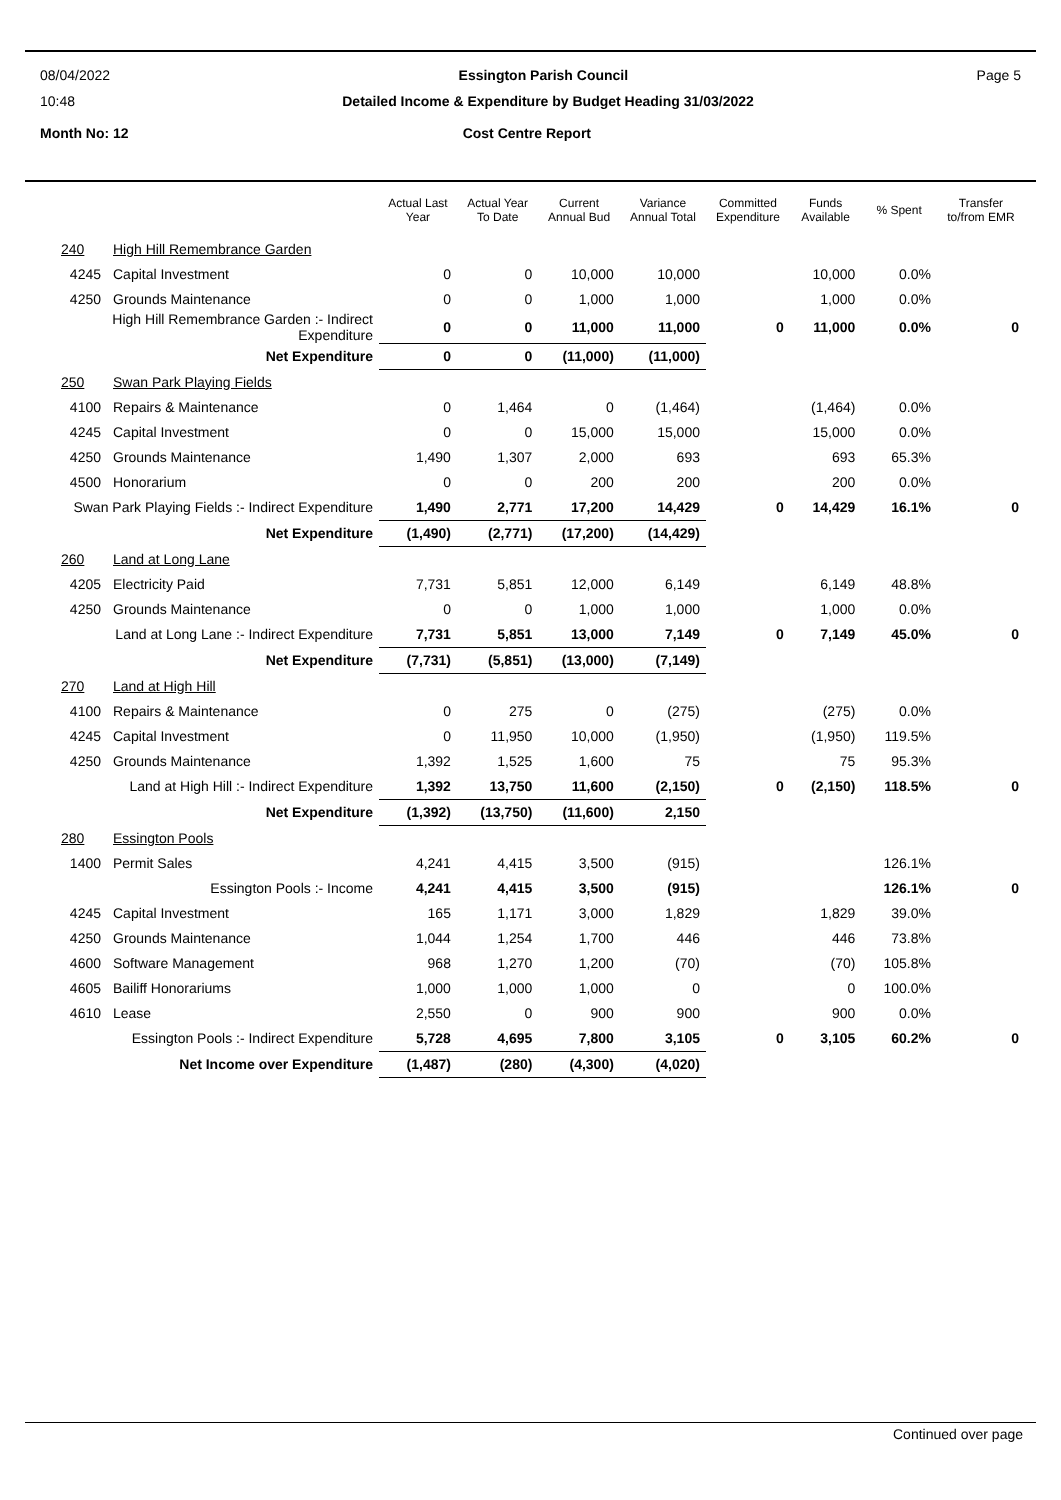08/04/2022 Essington Parish Council Page 5
10:48 Detailed Income & Expenditure by Budget Heading 31/03/2022
Month No: 12 Cost Centre Report
| | | Actual Last Year | Actual Year To Date | Current Annual Bud | Variance Annual Total | Committed Expenditure | Funds Available | % Spent | Transfer to/from EMR |
| --- | --- | --- | --- | --- | --- | --- | --- | --- | --- |
| 240 | High Hill Remembrance Garden | | | | | | | | |
| 4245 | Capital Investment | 0 | 0 | 10,000 | 10,000 | | 10,000 | 0.0% | |
| 4250 | Grounds Maintenance | 0 | 0 | 1,000 | 1,000 | | 1,000 | 0.0% | |
| High Hill Remembrance Garden :- Indirect Expenditure | | 0 | 0 | 11,000 | 11,000 | 0 | 11,000 | 0.0% | 0 |
| Net Expenditure | | 0 | 0 | (11,000) | (11,000) | | | | |
| 250 | Swan Park Playing Fields | | | | | | | | |
| 4100 | Repairs & Maintenance | 0 | 1,464 | 0 | (1,464) | | (1,464) | 0.0% | |
| 4245 | Capital Investment | 0 | 0 | 15,000 | 15,000 | | 15,000 | 0.0% | |
| 4250 | Grounds Maintenance | 1,490 | 1,307 | 2,000 | 693 | | 693 | 65.3% | |
| 4500 | Honorarium | 0 | 0 | 200 | 200 | | 200 | 0.0% | |
| Swan Park Playing Fields :- Indirect Expenditure | | 1,490 | 2,771 | 17,200 | 14,429 | 0 | 14,429 | 16.1% | 0 |
| Net Expenditure | | (1,490) | (2,771) | (17,200) | (14,429) | | | | |
| 260 | Land at Long Lane | | | | | | | | |
| 4205 | Electricity Paid | 7,731 | 5,851 | 12,000 | 6,149 | | 6,149 | 48.8% | |
| 4250 | Grounds Maintenance | 0 | 0 | 1,000 | 1,000 | | 1,000 | 0.0% | |
| Land at Long Lane :- Indirect Expenditure | | 7,731 | 5,851 | 13,000 | 7,149 | 0 | 7,149 | 45.0% | 0 |
| Net Expenditure | | (7,731) | (5,851) | (13,000) | (7,149) | | | | |
| 270 | Land at High Hill | | | | | | | | |
| 4100 | Repairs & Maintenance | 0 | 275 | 0 | (275) | | (275) | 0.0% | |
| 4245 | Capital Investment | 0 | 11,950 | 10,000 | (1,950) | | (1,950) | 119.5% | |
| 4250 | Grounds Maintenance | 1,392 | 1,525 | 1,600 | 75 | | 75 | 95.3% | |
| Land at High Hill :- Indirect Expenditure | | 1,392 | 13,750 | 11,600 | (2,150) | 0 | (2,150) | 118.5% | 0 |
| Net Expenditure | | (1,392) | (13,750) | (11,600) | 2,150 | | | | |
| 280 | Essington Pools | | | | | | | | |
| 1400 | Permit Sales | 4,241 | 4,415 | 3,500 | (915) | | | 126.1% | |
| Essington Pools :- Income | | 4,241 | 4,415 | 3,500 | (915) | | | 126.1% | 0 |
| 4245 | Capital Investment | 165 | 1,171 | 3,000 | 1,829 | | 1,829 | 39.0% | |
| 4250 | Grounds Maintenance | 1,044 | 1,254 | 1,700 | 446 | | 446 | 73.8% | |
| 4600 | Software Management | 968 | 1,270 | 1,200 | (70) | | (70) | 105.8% | |
| 4605 | Bailiff Honorariums | 1,000 | 1,000 | 1,000 | 0 | | 0 | 100.0% | |
| 4610 | Lease | 2,550 | 0 | 900 | 900 | | 900 | 0.0% | |
| Essington Pools :- Indirect Expenditure | | 5,728 | 4,695 | 7,800 | 3,105 | 0 | 3,105 | 60.2% | 0 |
| Net Income over Expenditure | | (1,487) | (280) | (4,300) | (4,020) | | | | |
Continued over page